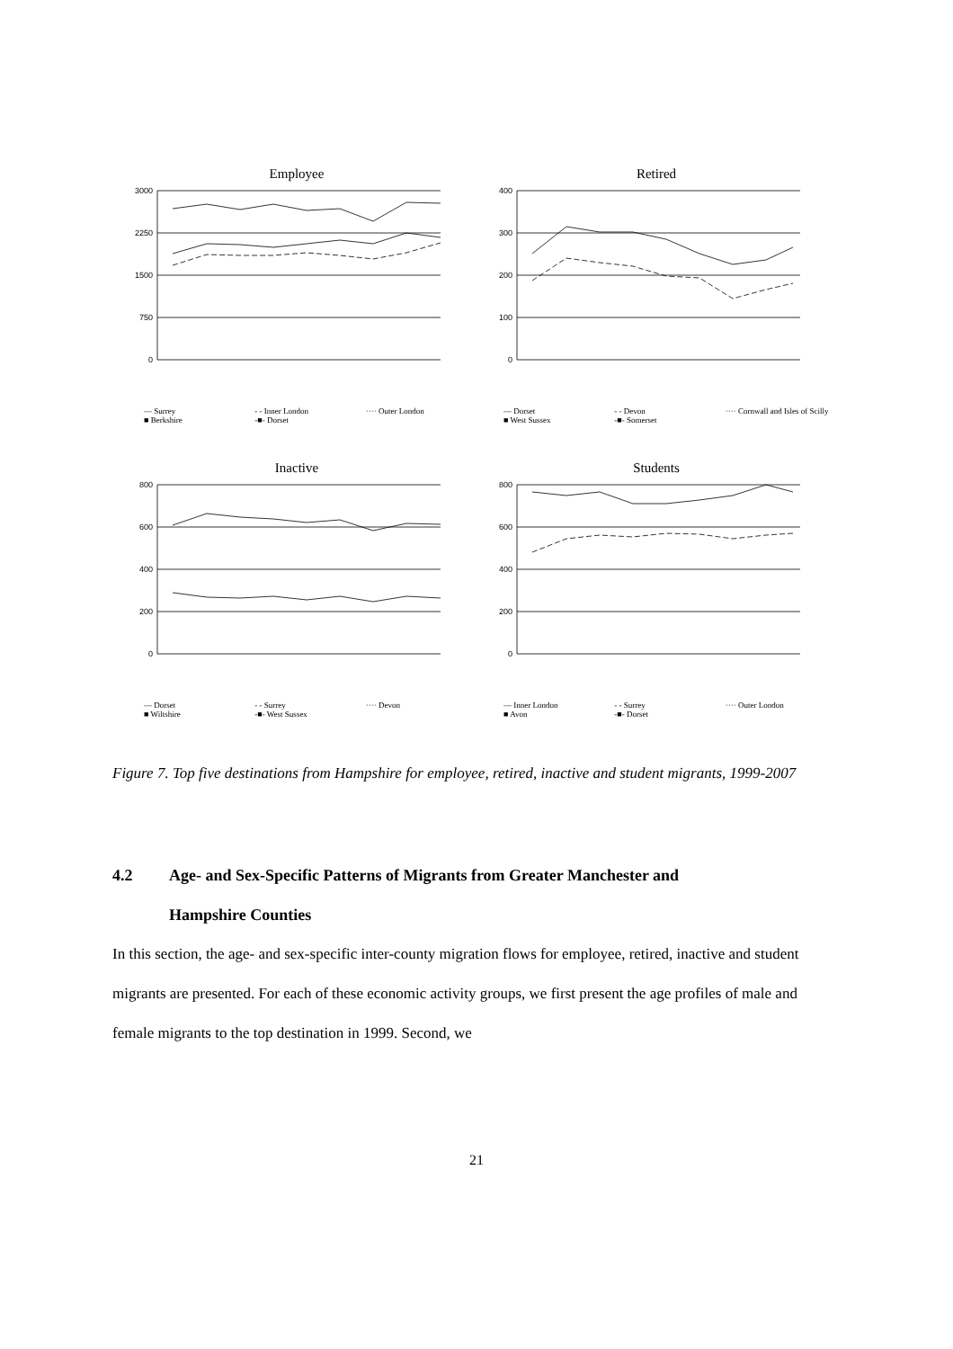Employee
3000
2250
1500
750
0
— Surrey - - Inner London ···· Outer London ■ Berkshire -■- Dorset
Retired
400
300
200
100
0
— Dorset - - Devon ···· Cornwall and Isles of Scilly ■ West Sussex -■- Somerset
Inactive
800
600
400
200
0
— Dorset - - Surrey ···· Devon ■ Wiltshire -■- West Sussex
Students
800
600
400
200
0
— Inner London - - Surrey ···· Outer London ■ Avon -■- Dorset
Figure 7. Top five destinations from Hampshire for employee, retired, inactive and student migrants, 1999-2007
4.2 Age- and Sex-Specific Patterns of Migrants from Greater Manchester and
Hampshire Counties
In this section, the age- and sex-specific inter-county migration flows for employee, retired, inactive and student migrants are presented. For each of these economic activity groups, we first present the age profiles of male and female migrants to the top destination in 1999. Second, we
21